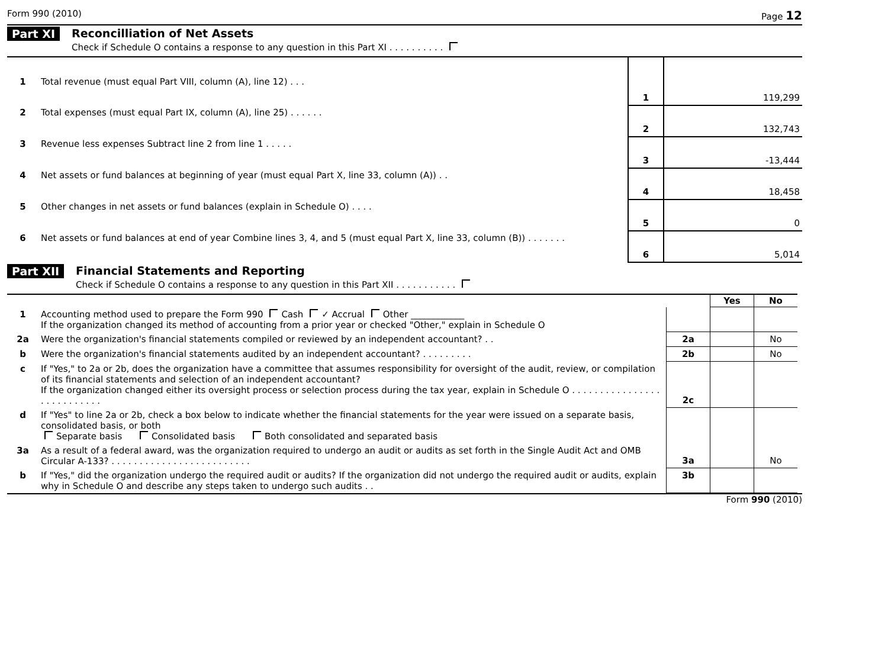Form 990 (2010) Page 12
Part XI Reconcilliation of Net Assets
Check if Schedule O contains a response to any question in this Part XI . . . . . . . . . .
| 1 | Total revenue (must equal Part VIII, column (A), line 12) . . . | 1 | 119,299 |
| 2 | Total expenses (must equal Part IX, column (A), line 25) . . . . . . | 2 | 132,743 |
| 3 | Revenue less expenses Subtract line 2 from line 1 . . . . . | 3 | -13,444 |
| 4 | Net assets or fund balances at beginning of year (must equal Part X, line 33, column (A)) . . | 4 | 18,458 |
| 5 | Other changes in net assets or fund balances (explain in Schedule O) . . . . | 5 | 0 |
| 6 | Net assets or fund balances at end of year Combine lines 3, 4, and 5 (must equal Part X, line 33, column (B)) . . . . . . . | 6 | 5,014 |
Part XII Financial Statements and Reporting
Check if Schedule O contains a response to any question in this Part XII . . . . . . . . . . .
| | | | Yes | No |
| 1 | Accounting method used to prepare the Form 990 Cash ✓ Accrual Other ____________ If the organization changed its method of accounting from a prior year or checked "Other," explain in Schedule O | | | |
| 2a | Were the organization's financial statements compiled or reviewed by an independent accountant? . . | 2a | | No |
| b | Were the organization's financial statements audited by an independent accountant? . . . . . . . . . | 2b | | No |
| c | If "Yes," to 2a or 2b, does the organization have a committee that assumes responsibility for oversight of the audit, review, or compilation of its financial statements and selection of an independent accountant? If the organization changed either its oversight process or selection process during the tax year, explain in Schedule O . . . . . . . . . . . . . . . . . . . . . . . . . . . | 2c | | |
| d | If "Yes" to line 2a or 2b, check a box below to indicate whether the financial statements for the year were issued on a separate basis, consolidated basis, or both Separate basis Consolidated basis Both consolidated and separated basis | | | |
| 3a | As a result of a federal award, was the organization required to undergo an audit or audits as set forth in the Single Audit Act and OMB Circular A-133? . . . . . . . . . . . . . . . . . . . . . . . . . | 3a | | No |
| b | If "Yes," did the organization undergo the required audit or audits? If the organization did not undergo the required audit or audits, explain why in Schedule O and describe any steps taken to undergo such audits . . | 3b | | |
Form 990 (2010)